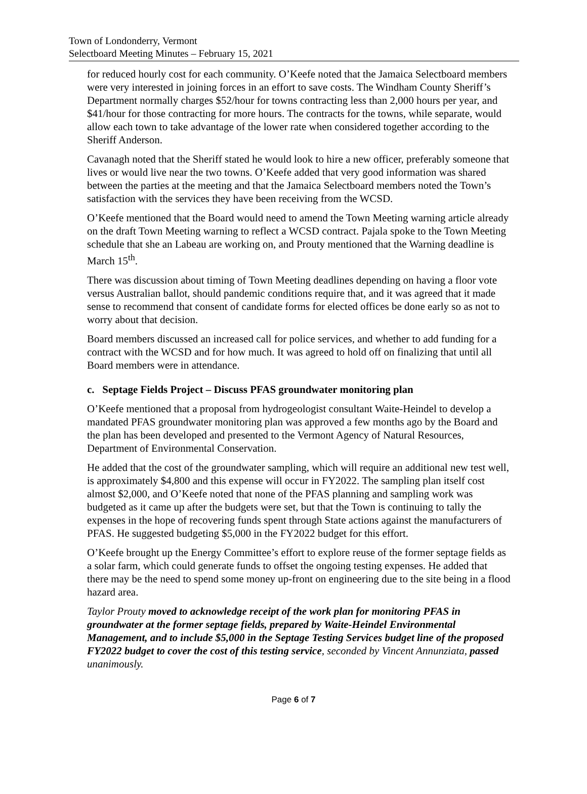Town of Londonderry, Vermont
Selectboard Meeting Minutes – February 15, 2021
for reduced hourly cost for each community. O’Keefe noted that the Jamaica Selectboard members were very interested in joining forces in an effort to save costs. The Windham County Sheriff’s Department normally charges $52/hour for towns contracting less than 2,000 hours per year, and $41/hour for those contracting for more hours. The contracts for the towns, while separate, would allow each town to take advantage of the lower rate when considered together according to the Sheriff Anderson.
Cavanagh noted that the Sheriff stated he would look to hire a new officer, preferably someone that lives or would live near the two towns. O’Keefe added that very good information was shared between the parties at the meeting and that the Jamaica Selectboard members noted the Town’s satisfaction with the services they have been receiving from the WCSD.
O’Keefe mentioned that the Board would need to amend the Town Meeting warning article already on the draft Town Meeting warning to reflect a WCSD contract. Pajala spoke to the Town Meeting schedule that she an Labeau are working on, and Prouty mentioned that the Warning deadline is March 15<sup>th</sup>.
There was discussion about timing of Town Meeting deadlines depending on having a floor vote versus Australian ballot, should pandemic conditions require that, and it was agreed that it made sense to recommend that consent of candidate forms for elected offices be done early so as not to worry about that decision.
Board members discussed an increased call for police services, and whether to add funding for a contract with the WCSD and for how much. It was agreed to hold off on finalizing that until all Board members were in attendance.
c. Septage Fields Project – Discuss PFAS groundwater monitoring plan
O’Keefe mentioned that a proposal from hydrogeologist consultant Waite-Heindel to develop a mandated PFAS groundwater monitoring plan was approved a few months ago by the Board and the plan has been developed and presented to the Vermont Agency of Natural Resources, Department of Environmental Conservation.
He added that the cost of the groundwater sampling, which will require an additional new test well, is approximately $4,800 and this expense will occur in FY2022. The sampling plan itself cost almost $2,000, and O’Keefe noted that none of the PFAS planning and sampling work was budgeted as it came up after the budgets were set, but that the Town is continuing to tally the expenses in the hope of recovering funds spent through State actions against the manufacturers of PFAS. He suggested budgeting $5,000 in the FY2022 budget for this effort.
O’Keefe brought up the Energy Committee’s effort to explore reuse of the former septage fields as a solar farm, which could generate funds to offset the ongoing testing expenses. He added that there may be the need to spend some money up-front on engineering due to the site being in a flood hazard area.
Taylor Prouty moved to acknowledge receipt of the work plan for monitoring PFAS in groundwater at the former septage fields, prepared by Waite-Heindel Environmental Management, and to include $5,000 in the Septage Testing Services budget line of the proposed FY2022 budget to cover the cost of this testing service, seconded by Vincent Annunziata, passed unanimously.
Page 6 of 7